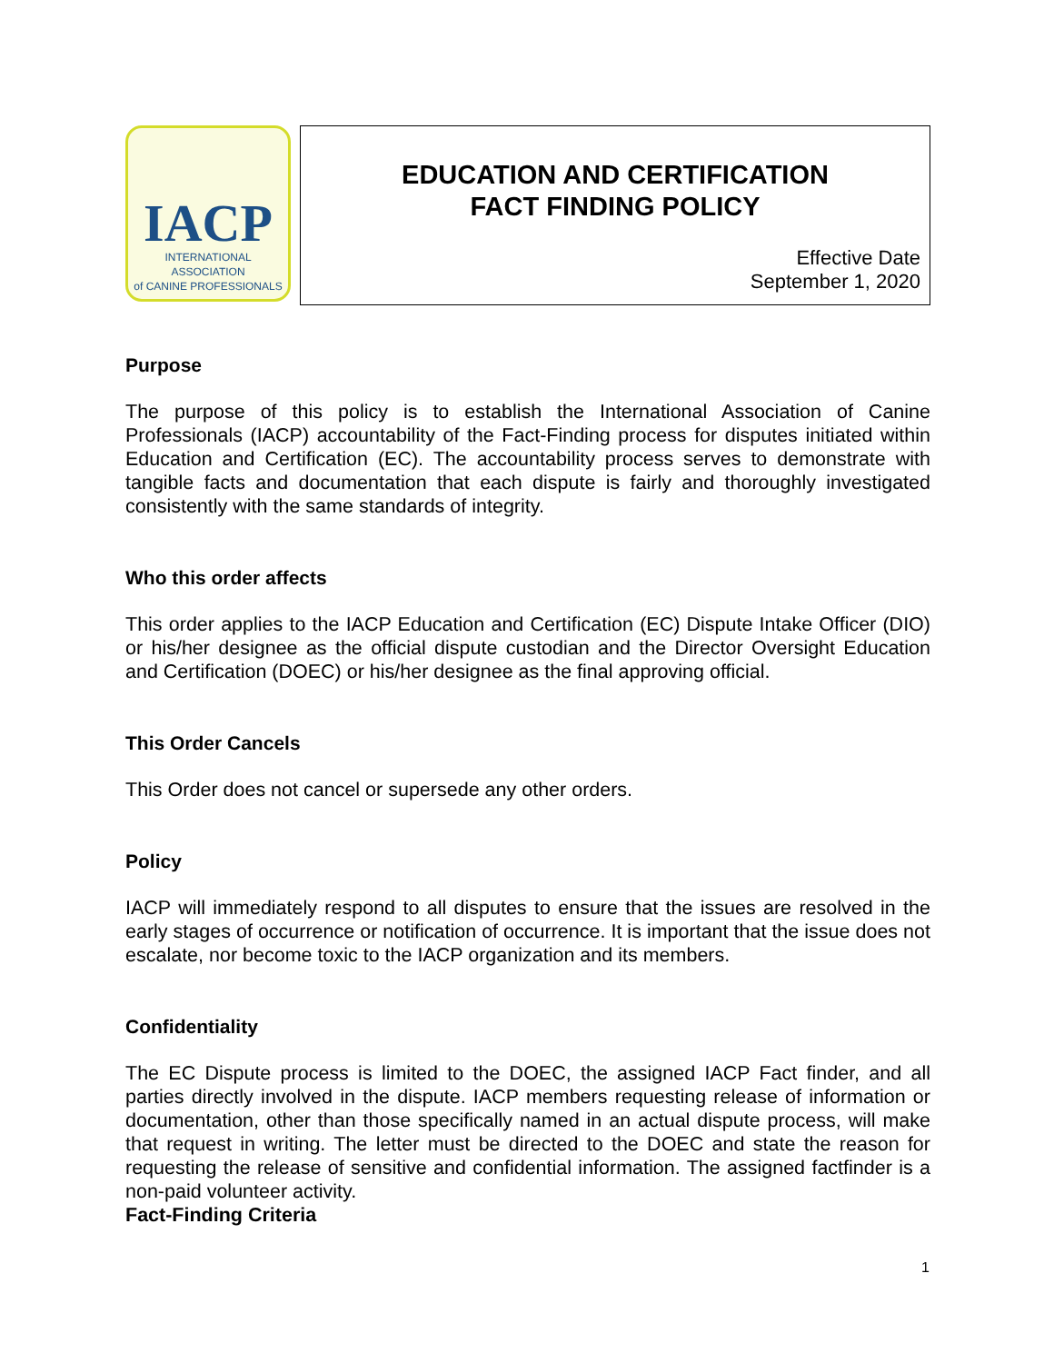IACP
INTERNATIONAL ASSOCIATION
of CANINE PROFESSIONALS
EDUCATION AND CERTIFICATION
FACT FINDING POLICY
Effective Date
September 1, 2020
Purpose
The purpose of this policy is to establish the International Association of Canine Professionals (IACP) accountability of the Fact-Finding process for disputes initiated within Education and Certification (EC). The accountability process serves to demonstrate with tangible facts and documentation that each dispute is fairly and thoroughly investigated consistently with the same standards of integrity.
Who this order affects
This order applies to the IACP Education and Certification (EC) Dispute Intake Officer (DIO) or his/her designee as the official dispute custodian and the Director Oversight Education and Certification (DOEC) or his/her designee as the final approving official.
This Order Cancels
This Order does not cancel or supersede any other orders.
Policy
IACP will immediately respond to all disputes to ensure that the issues are resolved in the early stages of occurrence or notification of occurrence. It is important that the issue does not escalate, nor become toxic to the IACP organization and its members.
Confidentiality
The EC Dispute process is limited to the DOEC, the assigned IACP Fact finder, and all parties directly involved in the dispute. IACP members requesting release of information or documentation, other than those specifically named in an actual dispute process, will make that request in writing. The letter must be directed to the DOEC and state the reason for requesting the release of sensitive and confidential information. The assigned factfinder is a non-paid volunteer activity.
Fact-Finding Criteria
1